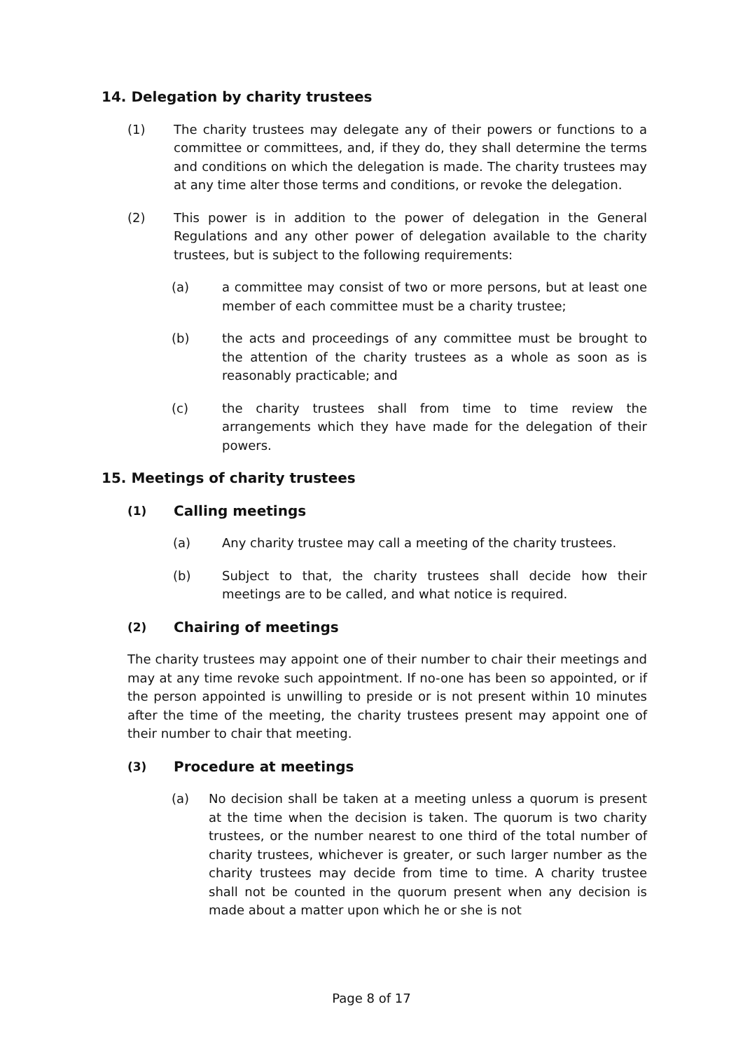14. Delegation by charity trustees
(1) The charity trustees may delegate any of their powers or functions to a committee or committees, and, if they do, they shall determine the terms and conditions on which the delegation is made. The charity trustees may at any time alter those terms and conditions, or revoke the delegation.
(2) This power is in addition to the power of delegation in the General Regulations and any other power of delegation available to the charity trustees, but is subject to the following requirements:
(a) a committee may consist of two or more persons, but at least one member of each committee must be a charity trustee;
(b) the acts and proceedings of any committee must be brought to the attention of the charity trustees as a whole as soon as is reasonably practicable; and
(c) the charity trustees shall from time to time review the arrangements which they have made for the delegation of their powers.
15. Meetings of charity trustees
(1) Calling meetings
(a) Any charity trustee may call a meeting of the charity trustees.
(b) Subject to that, the charity trustees shall decide how their meetings are to be called, and what notice is required.
(2) Chairing of meetings
The charity trustees may appoint one of their number to chair their meetings and may at any time revoke such appointment. If no-one has been so appointed, or if the person appointed is unwilling to preside or is not present within 10 minutes after the time of the meeting, the charity trustees present may appoint one of their number to chair that meeting.
(3) Procedure at meetings
(a) No decision shall be taken at a meeting unless a quorum is present at the time when the decision is taken. The quorum is two charity trustees, or the number nearest to one third of the total number of charity trustees, whichever is greater, or such larger number as the charity trustees may decide from time to time. A charity trustee shall not be counted in the quorum present when any decision is made about a matter upon which he or she is not
Page 8 of 17